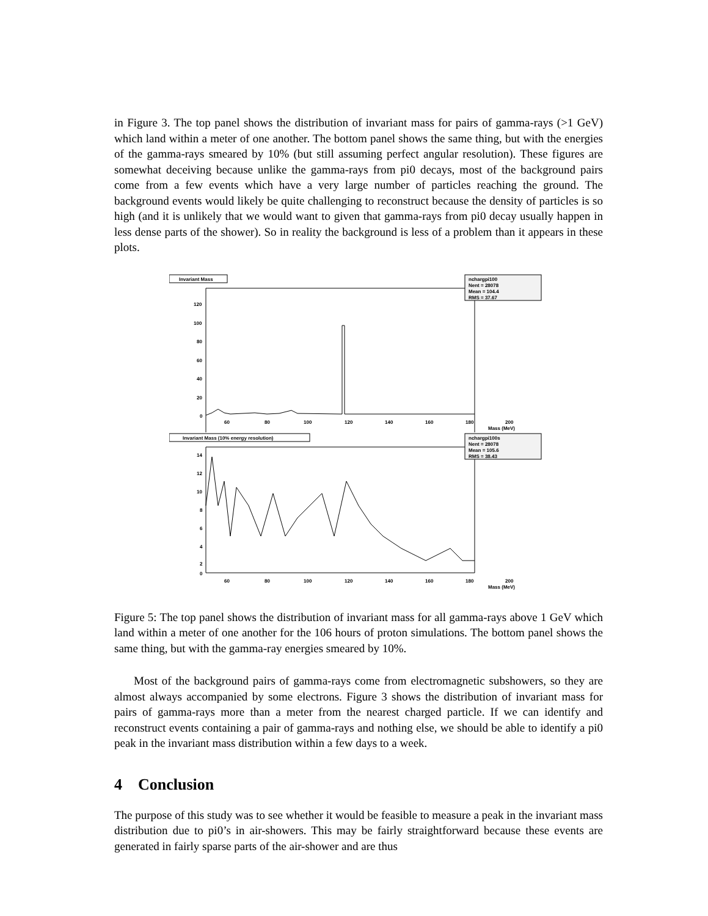in Figure 3. The top panel shows the distribution of invariant mass for pairs of gamma-rays (>1 GeV) which land within a meter of one another. The bottom panel shows the same thing, but with the energies of the gamma-rays smeared by 10% (but still assuming perfect angular resolution). These figures are somewhat deceiving because unlike the gamma-rays from pi0 decays, most of the background pairs come from a few events which have a very large number of particles reaching the ground. The background events would likely be quite challenging to reconstruct because the density of particles is so high (and it is unlikely that we would want to given that gamma-rays from pi0 decay usually happen in less dense parts of the shower). So in reality the background is less of a problem than it appears in these plots.
Invariant Mass
nchargpi100
Nent = 28078
Mean = 104.4
RMS = 37.67
120
100
80
60
40
20
0
60
80
100
120
140
160
180
200
Mass (MeV)
Invariant Mass (10% energy resolution)
nchargpi100s
Nent = 28078
Mean = 105.6
RMS = 38.43
14
12
10
8
6
4
2
0
60
80
100
120
140
160
180
200
Mass (MeV)
Figure 5: The top panel shows the distribution of invariant mass for all gamma-rays above 1 GeV which land within a meter of one another for the 106 hours of proton simulations. The bottom panel shows the same thing, but with the gamma-ray energies smeared by 10%.
Most of the background pairs of gamma-rays come from electromagnetic subshowers, so they are almost always accompanied by some electrons. Figure 3 shows the distribution of invariant mass for pairs of gamma-rays more than a meter from the nearest charged particle. If we can identify and reconstruct events containing a pair of gamma-rays and nothing else, we should be able to identify a pi0 peak in the invariant mass distribution within a few days to a week.
4 Conclusion
The purpose of this study was to see whether it would be feasible to measure a peak in the invariant mass distribution due to pi0’s in air-showers. This may be fairly straightforward because these events are generated in fairly sparse parts of the air-shower and are thus